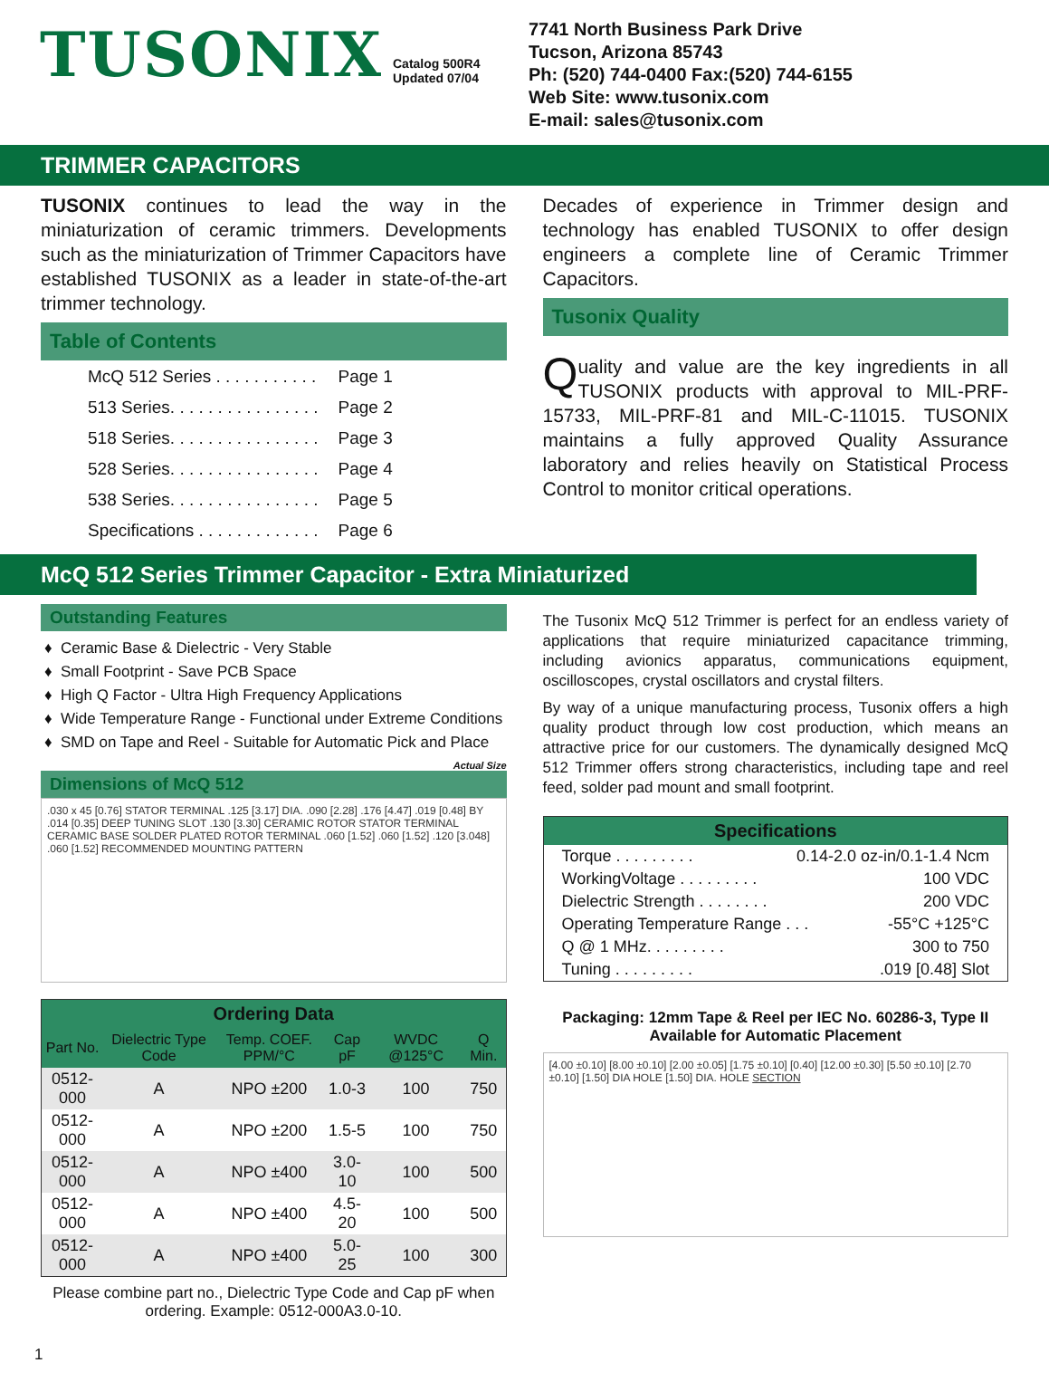TUSONIX
Catalog 500R4
Updated 07/04
7741 North Business Park Drive
Tucson, Arizona 85743
Ph: (520) 744-0400 Fax:(520) 744-6155
Web Site: www.tusonix.com
E-mail: sales@tusonix.com
TRIMMER CAPACITORS
TUSONIX continues to lead the way in the miniaturization of ceramic trimmers. Developments such as the miniaturization of Trimmer Capacitors have established TUSONIX as a leader in state-of-the-art trimmer technology.
Table of Contents
| McQ 512 Series . . . . . . . . . . . | Page 1 |
| 513 Series. . . . . . . . . . . . . . . . | Page 2 |
| 518 Series. . . . . . . . . . . . . . . . | Page 3 |
| 528 Series. . . . . . . . . . . . . . . . | Page 4 |
| 538 Series. . . . . . . . . . . . . . . . | Page 5 |
| Specifications . . . . . . . . . . . . . | Page 6 |
Decades of experience in Trimmer design and technology has enabled TUSONIX to offer design engineers a complete line of Ceramic Trimmer Capacitors.
Tusonix Quality
Quality and value are the key ingredients in all TUSONIX products with approval to MIL-PRF-15733, MIL-PRF-81 and MIL-C-11015. TUSONIX maintains a fully approved Quality Assurance laboratory and relies heavily on Statistical Process Control to monitor critical operations.
McQ 512 Series Trimmer Capacitor - Extra Miniaturized
Outstanding Features
Ceramic Base & Dielectric - Very Stable
Small Footprint - Save PCB Space
High Q Factor - Ultra High Frequency Applications
Wide Temperature Range - Functional under Extreme Conditions
SMD on Tape and Reel - Suitable for Automatic Pick and Place
Actual Size
Dimensions of McQ 512
.030 x 45 [0.76] STATOR TERMINAL .125 [3.17] DIA. .090 [2.28] .176 [4.47] .019 [0.48] BY .014 [0.35] DEEP TUNING SLOT .130 [3.30] CERAMIC ROTOR STATOR TERMINAL CERAMIC BASE SOLDER PLATED ROTOR TERMINAL .060 [1.52] .060 [1.52] .120 [3.048] .060 [1.52] RECOMMENDED MOUNTING PATTERN
| Ordering Data | | | | | |
| --- | --- | --- | --- | --- | --- |
| Part No. | Dielectric Type Code | Temp. COEF. PPM/°C | Cap pF | WVDC @125°C | Q Min. |
| 0512-000 | A | NPO ±200 | 1.0-3 | 100 | 750 |
| 0512-000 | A | NPO ±200 | 1.5-5 | 100 | 750 |
| 0512-000 | A | NPO ±400 | 3.0-10 | 100 | 500 |
| 0512-000 | A | NPO ±400 | 4.5-20 | 100 | 500 |
| 0512-000 | A | NPO ±400 | 5.0-25 | 100 | 300 |
Please combine part no., Dielectric Type Code and Cap pF when ordering. Example: 0512-000A3.0-10.
The Tusonix McQ 512 Trimmer is perfect for an endless variety of applications that require miniaturized capacitance trimming, including avionics apparatus, communications equipment, oscilloscopes, crystal oscillators and crystal filters.
By way of a unique manufacturing process, Tusonix offers a high quality product through low cost production, which means an attractive price for our customers. The dynamically designed McQ 512 Trimmer offers strong characteristics, including tape and reel feed, solder pad mount and small footprint.
Specifications
Torque . . . . . . . . . 0.14-2.0 oz-in/0.1-1.4 Ncm
WorkingVoltage . . . . . . . . . 100 VDC
Dielectric Strength . . . . . . . . 200 VDC
Operating Temperature Range . . . -55°C +125°C
Q @ 1 MHz. . . . . . . . . 300 to 750
Tuning . . . . . . . . ..019 [0.48] Slot
Packaging: 12mm Tape & Reel per IEC No. 60286-3, Type II
Available for Automatic Placement
[4.00 ±0.10] [8.00 ±0.10] [2.00 ±0.05] [1.75 ±0.10] [0.40] [12.00 ±0.30] [5.50 ±0.10] [2.70 ±0.10] [1.50] DIA HOLE [1.50] DIA. HOLE SECTION
1